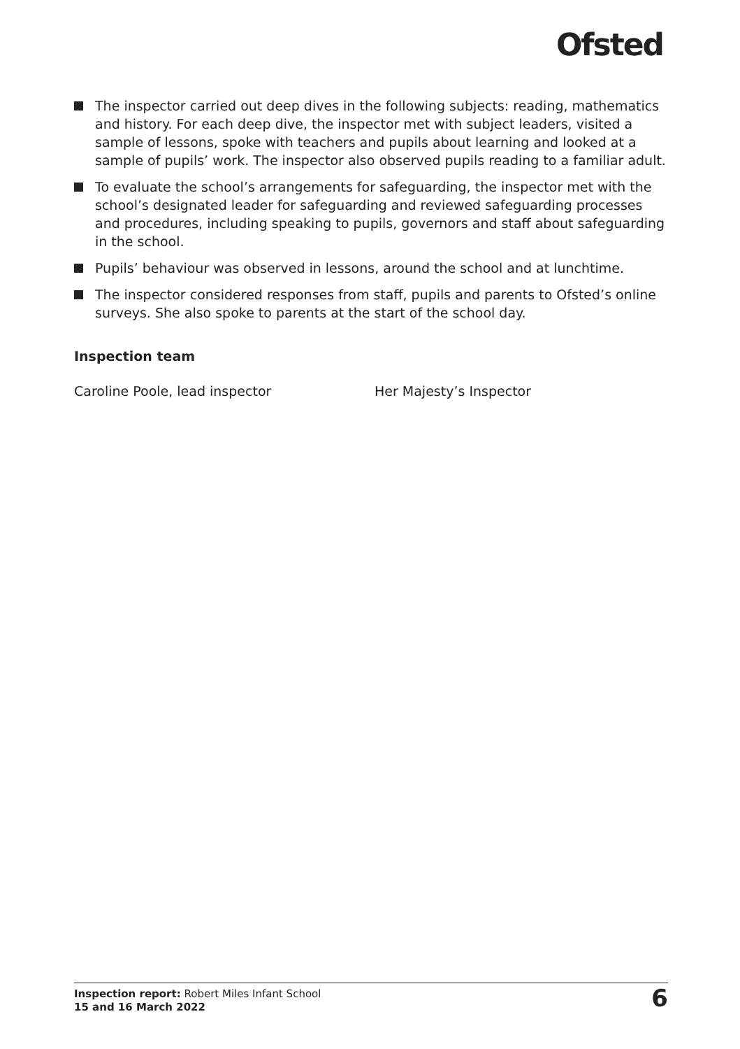Ofsted
The inspector carried out deep dives in the following subjects: reading, mathematics and history. For each deep dive, the inspector met with subject leaders, visited a sample of lessons, spoke with teachers and pupils about learning and looked at a sample of pupils’ work. The inspector also observed pupils reading to a familiar adult.
To evaluate the school’s arrangements for safeguarding, the inspector met with the school’s designated leader for safeguarding and reviewed safeguarding processes and procedures, including speaking to pupils, governors and staff about safeguarding in the school.
Pupils’ behaviour was observed in lessons, around the school and at lunchtime.
The inspector considered responses from staff, pupils and parents to Ofsted’s online surveys. She also spoke to parents at the start of the school day.
Inspection team
Caroline Poole, lead inspector Her Majesty’s Inspector
Inspection report: Robert Miles Infant School
15 and 16 March 2022
6